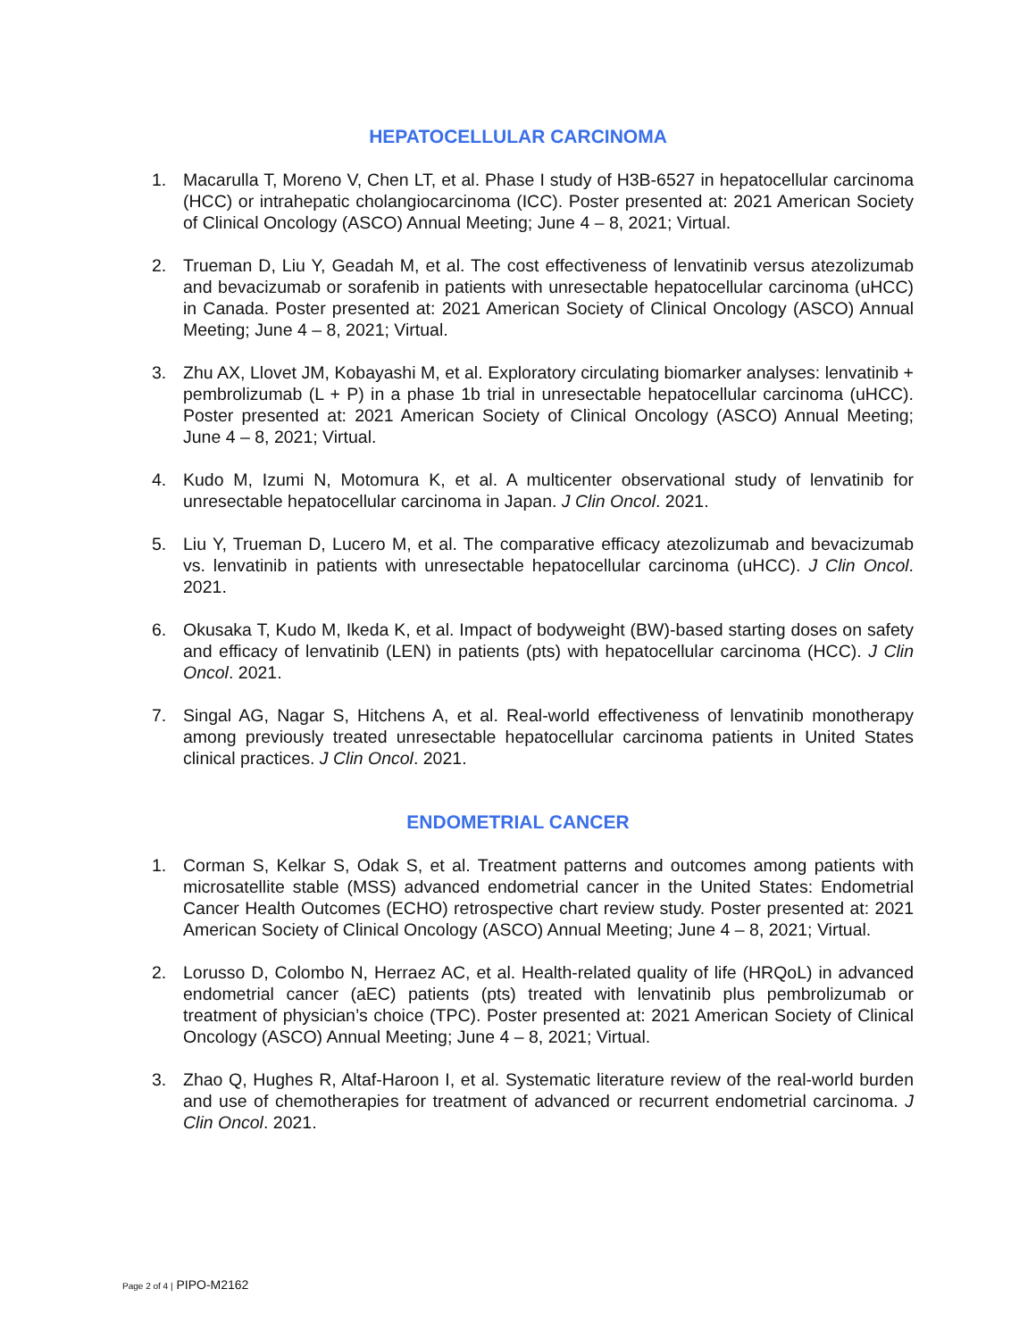HEPATOCELLULAR CARCINOMA
1. Macarulla T, Moreno V, Chen LT, et al. Phase I study of H3B-6527 in hepatocellular carcinoma (HCC) or intrahepatic cholangiocarcinoma (ICC). Poster presented at: 2021 American Society of Clinical Oncology (ASCO) Annual Meeting; June 4 – 8, 2021; Virtual.
2. Trueman D, Liu Y, Geadah M, et al. The cost effectiveness of lenvatinib versus atezolizumab and bevacizumab or sorafenib in patients with unresectable hepatocellular carcinoma (uHCC) in Canada. Poster presented at: 2021 American Society of Clinical Oncology (ASCO) Annual Meeting; June 4 – 8, 2021; Virtual.
3. Zhu AX, Llovet JM, Kobayashi M, et al. Exploratory circulating biomarker analyses: lenvatinib + pembrolizumab (L + P) in a phase 1b trial in unresectable hepatocellular carcinoma (uHCC). Poster presented at: 2021 American Society of Clinical Oncology (ASCO) Annual Meeting; June 4 – 8, 2021; Virtual.
4. Kudo M, Izumi N, Motomura K, et al. A multicenter observational study of lenvatinib for unresectable hepatocellular carcinoma in Japan. J Clin Oncol. 2021.
5. Liu Y, Trueman D, Lucero M, et al. The comparative efficacy atezolizumab and bevacizumab vs. lenvatinib in patients with unresectable hepatocellular carcinoma (uHCC). J Clin Oncol. 2021.
6. Okusaka T, Kudo M, Ikeda K, et al. Impact of bodyweight (BW)-based starting doses on safety and efficacy of lenvatinib (LEN) in patients (pts) with hepatocellular carcinoma (HCC). J Clin Oncol. 2021.
7. Singal AG, Nagar S, Hitchens A, et al. Real-world effectiveness of lenvatinib monotherapy among previously treated unresectable hepatocellular carcinoma patients in United States clinical practices. J Clin Oncol. 2021.
ENDOMETRIAL CANCER
1. Corman S, Kelkar S, Odak S, et al. Treatment patterns and outcomes among patients with microsatellite stable (MSS) advanced endometrial cancer in the United States: Endometrial Cancer Health Outcomes (ECHO) retrospective chart review study. Poster presented at: 2021 American Society of Clinical Oncology (ASCO) Annual Meeting; June 4 – 8, 2021; Virtual.
2. Lorusso D, Colombo N, Herraez AC, et al. Health-related quality of life (HRQoL) in advanced endometrial cancer (aEC) patients (pts) treated with lenvatinib plus pembrolizumab or treatment of physician’s choice (TPC). Poster presented at: 2021 American Society of Clinical Oncology (ASCO) Annual Meeting; June 4 – 8, 2021; Virtual.
3. Zhao Q, Hughes R, Altaf-Haroon I, et al. Systematic literature review of the real-world burden and use of chemotherapies for treatment of advanced or recurrent endometrial carcinoma. J Clin Oncol. 2021.
Page 2 of 4 | PIPO-M2162